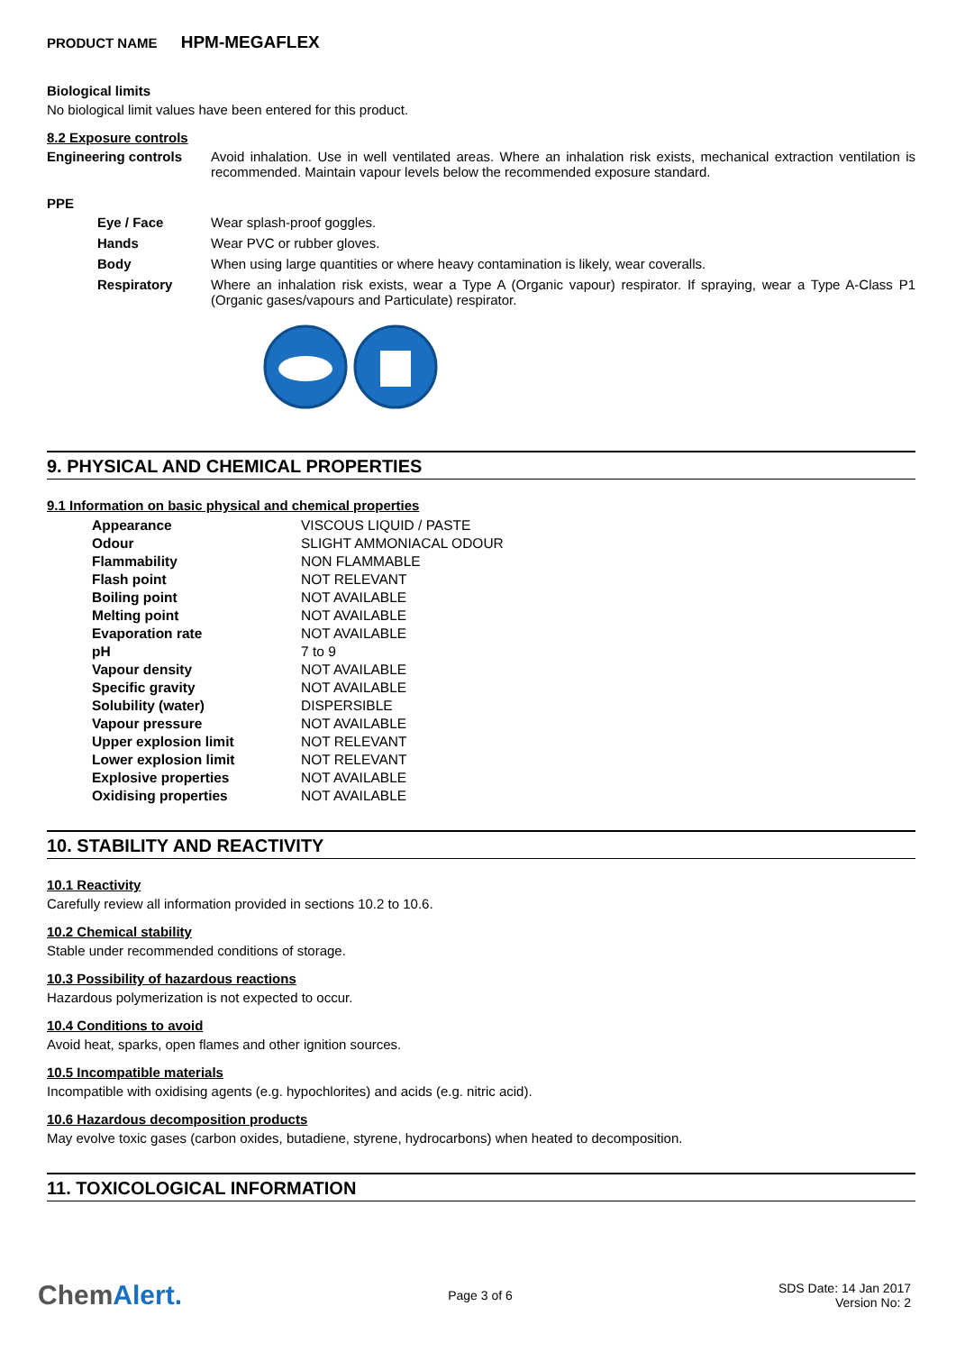PRODUCT NAME HPM-MEGAFLEX
Biological limits
No biological limit values have been entered for this product.
8.2 Exposure controls
Engineering controls Avoid inhalation. Use in well ventilated areas. Where an inhalation risk exists, mechanical extraction ventilation is recommended. Maintain vapour levels below the recommended exposure standard.
PPE
Eye / Face Wear splash-proof goggles.
Hands Wear PVC or rubber gloves.
Body When using large quantities or where heavy contamination is likely, wear coveralls.
Respiratory Where an inhalation risk exists, wear a Type A (Organic vapour) respirator. If spraying, wear a Type A-Class P1 (Organic gases/vapours and Particulate) respirator.
9. PHYSICAL AND CHEMICAL PROPERTIES
9.1 Information on basic physical and chemical properties
| Appearance | VISCOUS LIQUID / PASTE |
| Odour | SLIGHT AMMONIACAL ODOUR |
| Flammability | NON FLAMMABLE |
| Flash point | NOT RELEVANT |
| Boiling point | NOT AVAILABLE |
| Melting point | NOT AVAILABLE |
| Evaporation rate | NOT AVAILABLE |
| pH | 7 to 9 |
| Vapour density | NOT AVAILABLE |
| Specific gravity | NOT AVAILABLE |
| Solubility (water) | DISPERSIBLE |
| Vapour pressure | NOT AVAILABLE |
| Upper explosion limit | NOT RELEVANT |
| Lower explosion limit | NOT RELEVANT |
| Explosive properties | NOT AVAILABLE |
| Oxidising properties | NOT AVAILABLE |
10. STABILITY AND REACTIVITY
10.1 Reactivity
Carefully review all information provided in sections 10.2 to 10.6.
10.2 Chemical stability
Stable under recommended conditions of storage.
10.3 Possibility of hazardous reactions
Hazardous polymerization is not expected to occur.
10.4 Conditions to avoid
Avoid heat, sparks, open flames and other ignition sources.
10.5 Incompatible materials
Incompatible with oxidising agents (e.g. hypochlorites) and acids (e.g. nitric acid).
10.6 Hazardous decomposition products
May evolve toxic gases (carbon oxides, butadiene, styrene, hydrocarbons) when heated to decomposition.
11. TOXICOLOGICAL INFORMATION
ChemAlert.
Page 3 of 6
SDS Date: 14 Jan 2017
Version No: 2